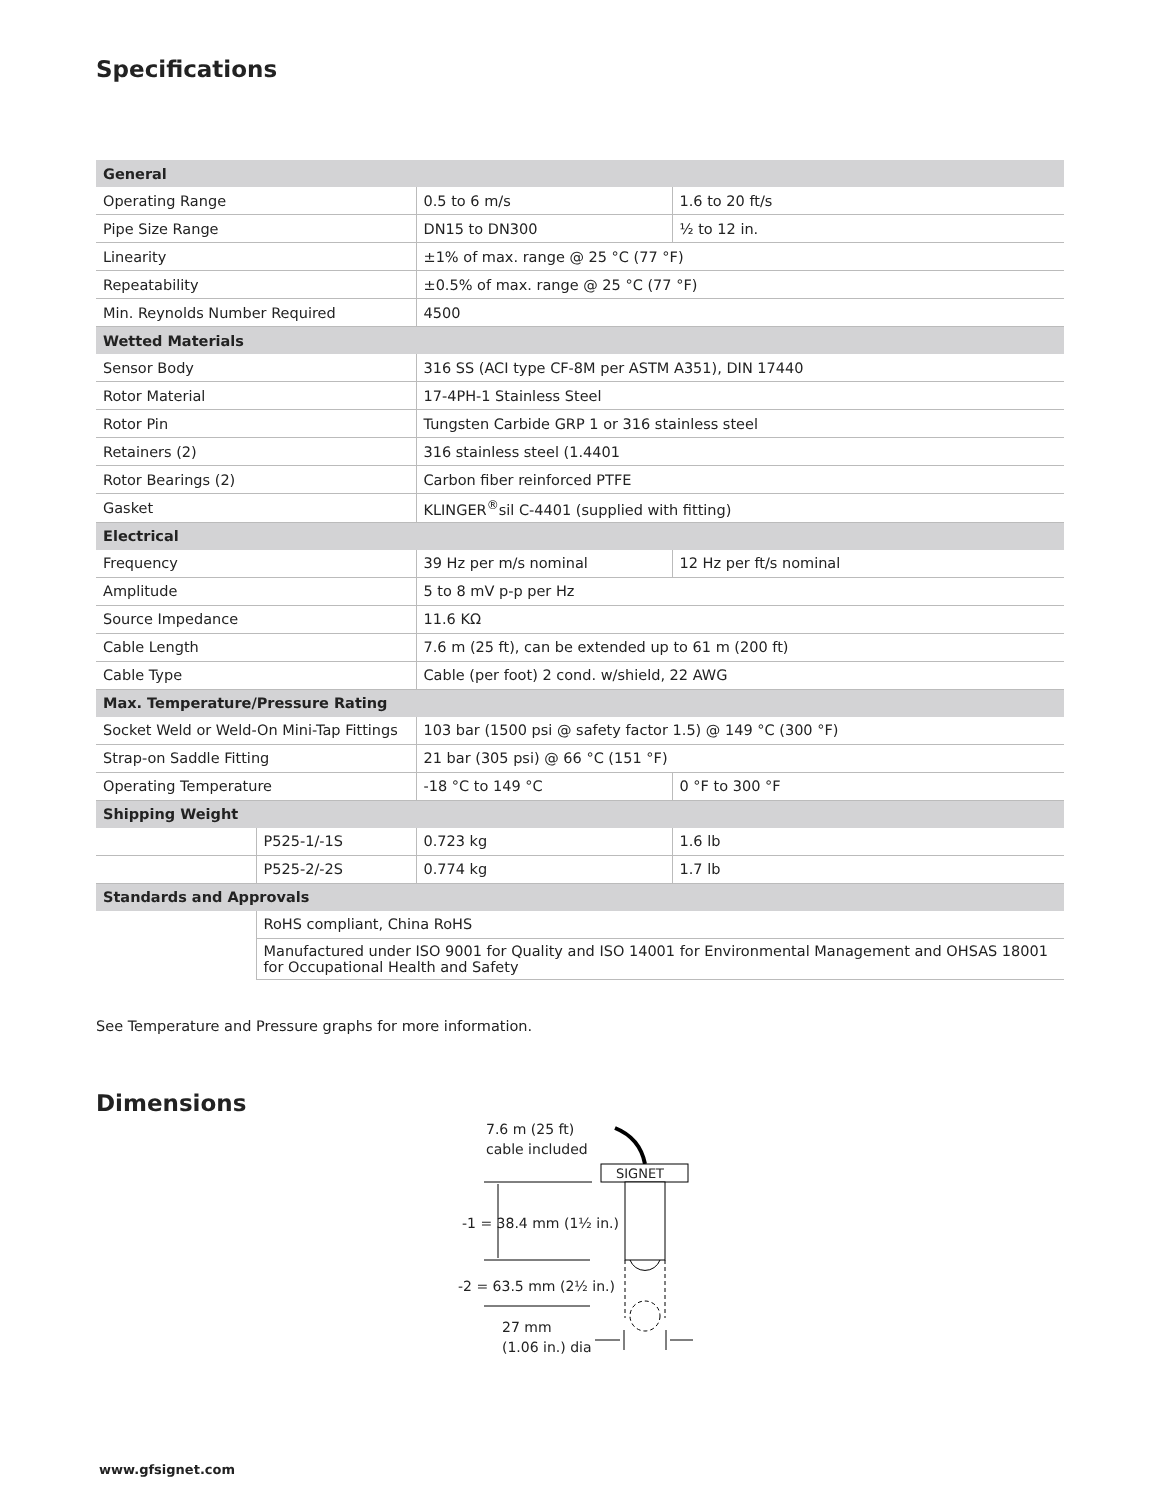Specifications
| General | | | |
| --- | --- | --- | --- |
| Operating Range | | 0.5 to 6 m/s | 1.6 to 20 ft/s |
| Pipe Size Range | | DN15 to DN300 | ½ to 12 in. |
| Linearity | | ±1% of max. range @ 25 °C (77 °F) | |
| Repeatability | | ±0.5% of max. range @ 25 °C (77 °F) | |
| Min. Reynolds Number Required | | 4500 | |
| Wetted Materials | | | |
| Sensor Body | | 316 SS (ACI type CF-8M per ASTM A351), DIN 17440 | |
| Rotor Material | | 17-4PH-1 Stainless Steel | |
| Rotor Pin | | Tungsten Carbide GRP 1 or 316 stainless steel | |
| Retainers (2) | | 316 stainless steel (1.4401 | |
| Rotor Bearings (2) | | Carbon fiber reinforced PTFE | |
| Gasket | | KLINGER<sup>®</sup>sil C-4401 (supplied with fitting) | |
| Electrical | | | |
| Frequency | | 39 Hz per m/s nominal | 12 Hz per ft/s nominal |
| Amplitude | | 5 to 8 mV p-p per Hz | |
| Source Impedance | | 11.6 KΩ | |
| Cable Length | | 7.6 m (25 ft), can be extended up to 61 m (200 ft) | |
| Cable Type | | Cable (per foot) 2 cond. w/shield, 22 AWG | |
| Max. Temperature/Pressure Rating | | | |
| Socket Weld or Weld-On Mini-Tap Fittings | | 103 bar (1500 psi @ safety factor 1.5) @ 149 °C (300 °F) | |
| Strap-on Saddle Fitting | | 21 bar (305 psi) @ 66 °C (151 °F) | |
| Operating Temperature | | -18 °C to 149 °C | 0 °F to 300 °F |
| Shipping Weight | | | |
| | P525-1/-1S | 0.723 kg | 1.6 lb |
| | P525-2/-2S | 0.774 kg | 1.7 lb |
| Standards and Approvals | | | |
| | RoHS compliant, China RoHS | | |
| | Manufactured under ISO 9001 for Quality and ISO 14001 for Environmental Management and OHSAS 18001 for Occupational Health and Safety | | |
See Temperature and Pressure graphs for more information.
Dimensions
7.6 m (25 ft)
cable included
SIGNET
-1 = 38.4 mm (1½ in.)
-2 = 63.5 mm (2½ in.)
27 mm
(1.06 in.) dia
www.gfsignet.com